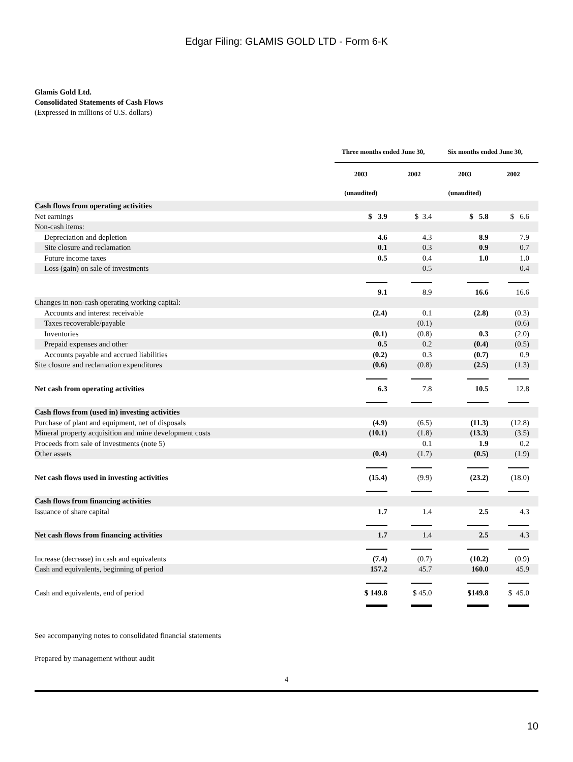Edgar Filing: GLAMIS GOLD LTD - Form 6-K
Glamis Gold Ltd.
Consolidated Statements of Cash Flows
(Expressed in millions of U.S. dollars)
| | Three months ended June 30, | | Six months ended June 30, | |
| --- | --- | --- | --- | --- |
| | 2003 | 2002 | 2003 | 2002 |
| | (unaudited) | | (unaudited) | |
| Cash flows from operating activities | | | | |
| Net earnings | $ 3.9 | $ 3.4 | $ 5.8 | $ 6.6 |
| Non-cash items: | | | | |
| Depreciation and depletion | 4.6 | 4.3 | 8.9 | 7.9 |
| Site closure and reclamation | 0.1 | 0.3 | 0.9 | 0.7 |
| Future income taxes | 0.5 | 0.4 | 1.0 | 1.0 |
| Loss (gain) on sale of investments | | 0.5 | | 0.4 |
| | 9.1 | 8.9 | 16.6 | 16.6 |
| Changes in non-cash operating working capital: | | | | |
| Accounts and interest receivable | (2.4) | 0.1 | (2.8) | (0.3) |
| Taxes recoverable/payable | | (0.1) | | (0.6) |
| Inventories | (0.1) | (0.8) | 0.3 | (2.0) |
| Prepaid expenses and other | 0.5 | 0.2 | (0.4) | (0.5) |
| Accounts payable and accrued liabilities | (0.2) | 0.3 | (0.7) | 0.9 |
| Site closure and reclamation expenditures | (0.6) | (0.8) | (2.5) | (1.3) |
| Net cash from operating activities | 6.3 | 7.8 | 10.5 | 12.8 |
| Cash flows from (used in) investing activities | | | | |
| Purchase of plant and equipment, net of disposals | (4.9) | (6.5) | (11.3) | (12.8) |
| Mineral property acquisition and mine development costs | (10.1) | (1.8) | (13.3) | (3.5) |
| Proceeds from sale of investments (note 5) | | 0.1 | 1.9 | 0.2 |
| Other assets | (0.4) | (1.7) | (0.5) | (1.9) |
| Net cash flows used in investing activities | (15.4) | (9.9) | (23.2) | (18.0) |
| Cash flows from financing activities | | | | |
| Issuance of share capital | 1.7 | 1.4 | 2.5 | 4.3 |
| Net cash flows from financing activities | 1.7 | 1.4 | 2.5 | 4.3 |
| Increase (decrease) in cash and equivalents | (7.4) | (0.7) | (10.2) | (0.9) |
| Cash and equivalents, beginning of period | 157.2 | 45.7 | 160.0 | 45.9 |
| Cash and equivalents, end of period | $ 149.8 | $ 45.0 | $149.8 | $ 45.0 |
See accompanying notes to consolidated financial statements
Prepared by management without audit
4
10